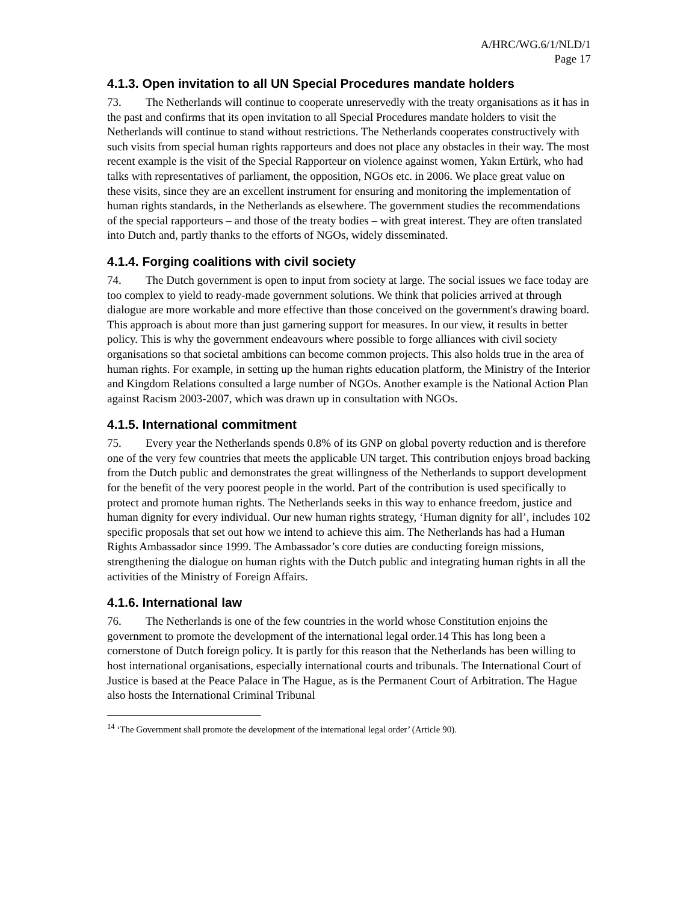A/HRC/WG.6/1/NLD/1
Page 17
4.1.3. Open invitation to all UN Special Procedures mandate holders
73. The Netherlands will continue to cooperate unreservedly with the treaty organisations as it has in the past and confirms that its open invitation to all Special Procedures mandate holders to visit the Netherlands will continue to stand without restrictions. The Netherlands cooperates constructively with such visits from special human rights rapporteurs and does not place any obstacles in their way. The most recent example is the visit of the Special Rapporteur on violence against women, Yakın Ertürk, who had talks with representatives of parliament, the opposition, NGOs etc. in 2006. We place great value on these visits, since they are an excellent instrument for ensuring and monitoring the implementation of human rights standards, in the Netherlands as elsewhere. The government studies the recommendations of the special rapporteurs – and those of the treaty bodies – with great interest. They are often translated into Dutch and, partly thanks to the efforts of NGOs, widely disseminated.
4.1.4. Forging coalitions with civil society
74. The Dutch government is open to input from society at large. The social issues we face today are too complex to yield to ready-made government solutions. We think that policies arrived at through dialogue are more workable and more effective than those conceived on the government's drawing board. This approach is about more than just garnering support for measures. In our view, it results in better policy. This is why the government endeavours where possible to forge alliances with civil society organisations so that societal ambitions can become common projects. This also holds true in the area of human rights. For example, in setting up the human rights education platform, the Ministry of the Interior and Kingdom Relations consulted a large number of NGOs. Another example is the National Action Plan against Racism 2003-2007, which was drawn up in consultation with NGOs.
4.1.5. International commitment
75. Every year the Netherlands spends 0.8% of its GNP on global poverty reduction and is therefore one of the very few countries that meets the applicable UN target. This contribution enjoys broad backing from the Dutch public and demonstrates the great willingness of the Netherlands to support development for the benefit of the very poorest people in the world. Part of the contribution is used specifically to protect and promote human rights. The Netherlands seeks in this way to enhance freedom, justice and human dignity for every individual. Our new human rights strategy, ‘Human dignity for all’, includes 102 specific proposals that set out how we intend to achieve this aim. The Netherlands has had a Human Rights Ambassador since 1999. The Ambassador’s core duties are conducting foreign missions, strengthening the dialogue on human rights with the Dutch public and integrating human rights in all the activities of the Ministry of Foreign Affairs.
4.1.6. International law
76. The Netherlands is one of the few countries in the world whose Constitution enjoins the government to promote the development of the international legal order.14 This has long been a cornerstone of Dutch foreign policy. It is partly for this reason that the Netherlands has been willing to host international organisations, especially international courts and tribunals. The International Court of Justice is based at the Peace Palace in The Hague, as is the Permanent Court of Arbitration. The Hague also hosts the International Criminal Tribunal
<sup>14</sup> ‘The Government shall promote the development of the international legal order’ (Article 90).